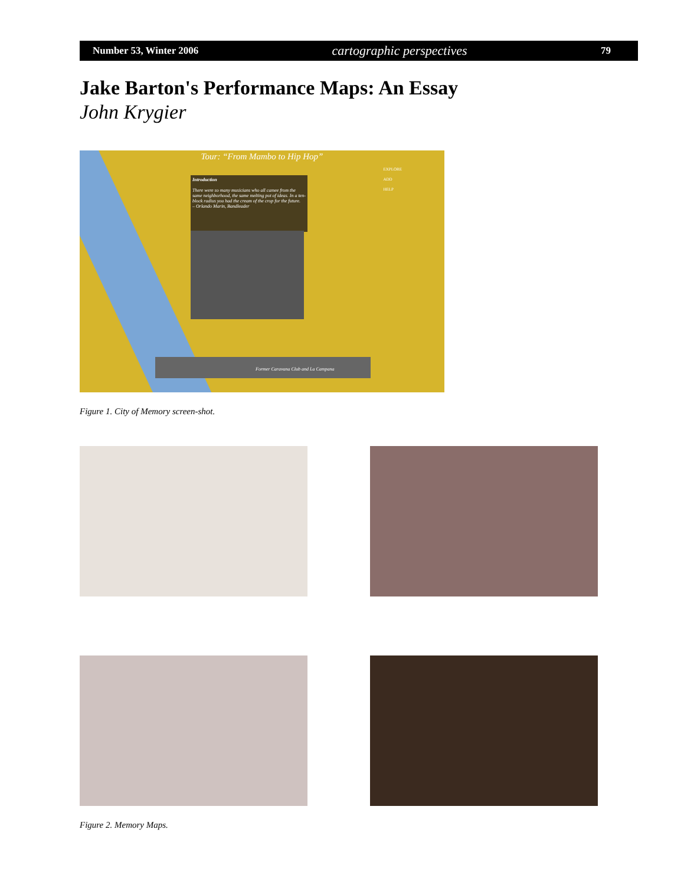Number 53, Winter 2006 cartographic perspectives 79
Jake Barton's Performance Maps: An Essay
John Krygier
Tour: “From Mambo to Hip Hop”
EXPLORE
ADD
HELP
Introduction
There were so many musicians who all camee from the same neighborhood, the same melting pot of ideas. In a ten-block radius you had the cream of the crop for the future.
– Orlando Marin, Bandleader
Former Caravana Club and La Campana
Figure 1. City of Memory screen-shot.
Figure 2. Memory Maps.